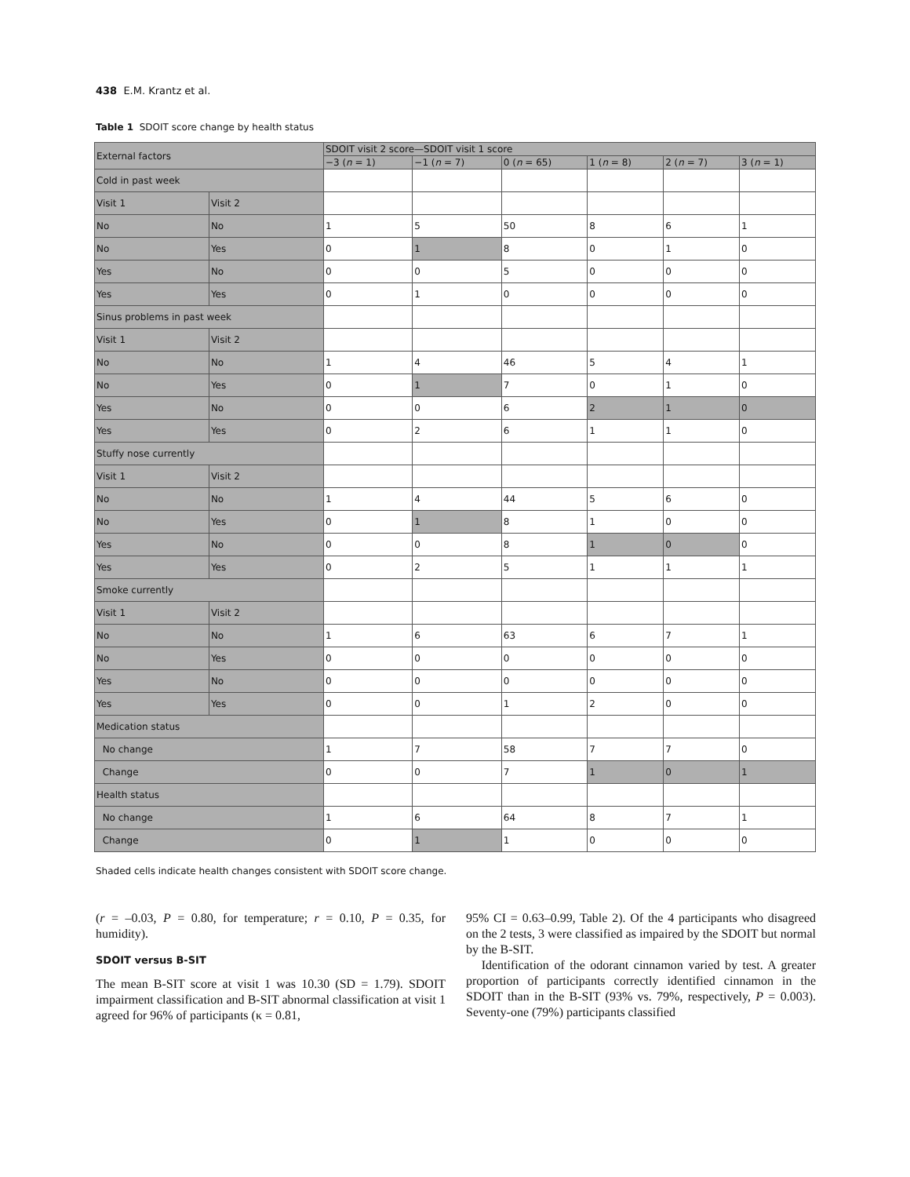438 E.M. Krantz et al.
Table 1 SDOIT score change by health status
| External factors | | SDOIT visit 2 score—SDOIT visit 1 score | | | | | |
| --- | --- | --- | --- | --- | --- | --- | --- |
| | | −3 ( n = 1) | −1 ( n = 7) | 0 ( n = 65) | 1 ( n = 8) | 2 ( n = 7) | 3 ( n = 1) |
| Cold in past week | | | | | | | |
| Visit 1 | Visit 2 | | | | | | |
| No | No | 1 | 5 | 50 | 8 | 6 | 1 |
| No | Yes | 0 | 1 | 8 | 0 | 1 | 0 |
| Yes | No | 0 | 0 | 5 | 0 | 0 | 0 |
| Yes | Yes | 0 | 1 | 0 | 0 | 0 | 0 |
| Sinus problems in past week | | | | | | | |
| Visit 1 | Visit 2 | | | | | | |
| No | No | 1 | 4 | 46 | 5 | 4 | 1 |
| No | Yes | 0 | 1 | 7 | 0 | 1 | 0 |
| Yes | No | 0 | 0 | 6 | 2 | 1 | 0 |
| Yes | Yes | 0 | 2 | 6 | 1 | 1 | 0 |
| Stuffy nose currently | | | | | | | |
| Visit 1 | Visit 2 | | | | | | |
| No | No | 1 | 4 | 44 | 5 | 6 | 0 |
| No | Yes | 0 | 1 | 8 | 1 | 0 | 0 |
| Yes | No | 0 | 0 | 8 | 1 | 0 | 0 |
| Yes | Yes | 0 | 2 | 5 | 1 | 1 | 1 |
| Smoke currently | | | | | | | |
| Visit 1 | Visit 2 | | | | | | |
| No | No | 1 | 6 | 63 | 6 | 7 | 1 |
| No | Yes | 0 | 0 | 0 | 0 | 0 | 0 |
| Yes | No | 0 | 0 | 0 | 0 | 0 | 0 |
| Yes | Yes | 0 | 0 | 1 | 2 | 0 | 0 |
| Medication status | | | | | | | |
| No change | | 1 | 7 | 58 | 7 | 7 | 0 |
| Change | | 0 | 0 | 7 | 1 | 0 | 1 |
| Health status | | | | | | | |
| No change | | 1 | 6 | 64 | 8 | 7 | 1 |
| Change | | 0 | 1 | 1 | 0 | 0 | 0 |
Shaded cells indicate health changes consistent with SDOIT score change.
(r = –0.03, P = 0.80, for temperature; r = 0.10, P = 0.35, for humidity).
SDOIT versus B-SIT
The mean B-SIT score at visit 1 was 10.30 (SD = 1.79). SDOIT impairment classification and B-SIT abnormal classification at visit 1 agreed for 96% of participants (κ = 0.81,
95% CI = 0.63–0.99, Table 2). Of the 4 participants who disagreed on the 2 tests, 3 were classified as impaired by the SDOIT but normal by the B-SIT.
Identification of the odorant cinnamon varied by test. A greater proportion of participants correctly identified cinnamon in the SDOIT than in the B-SIT (93% vs. 79%, respectively, P = 0.003). Seventy-one (79%) participants classified